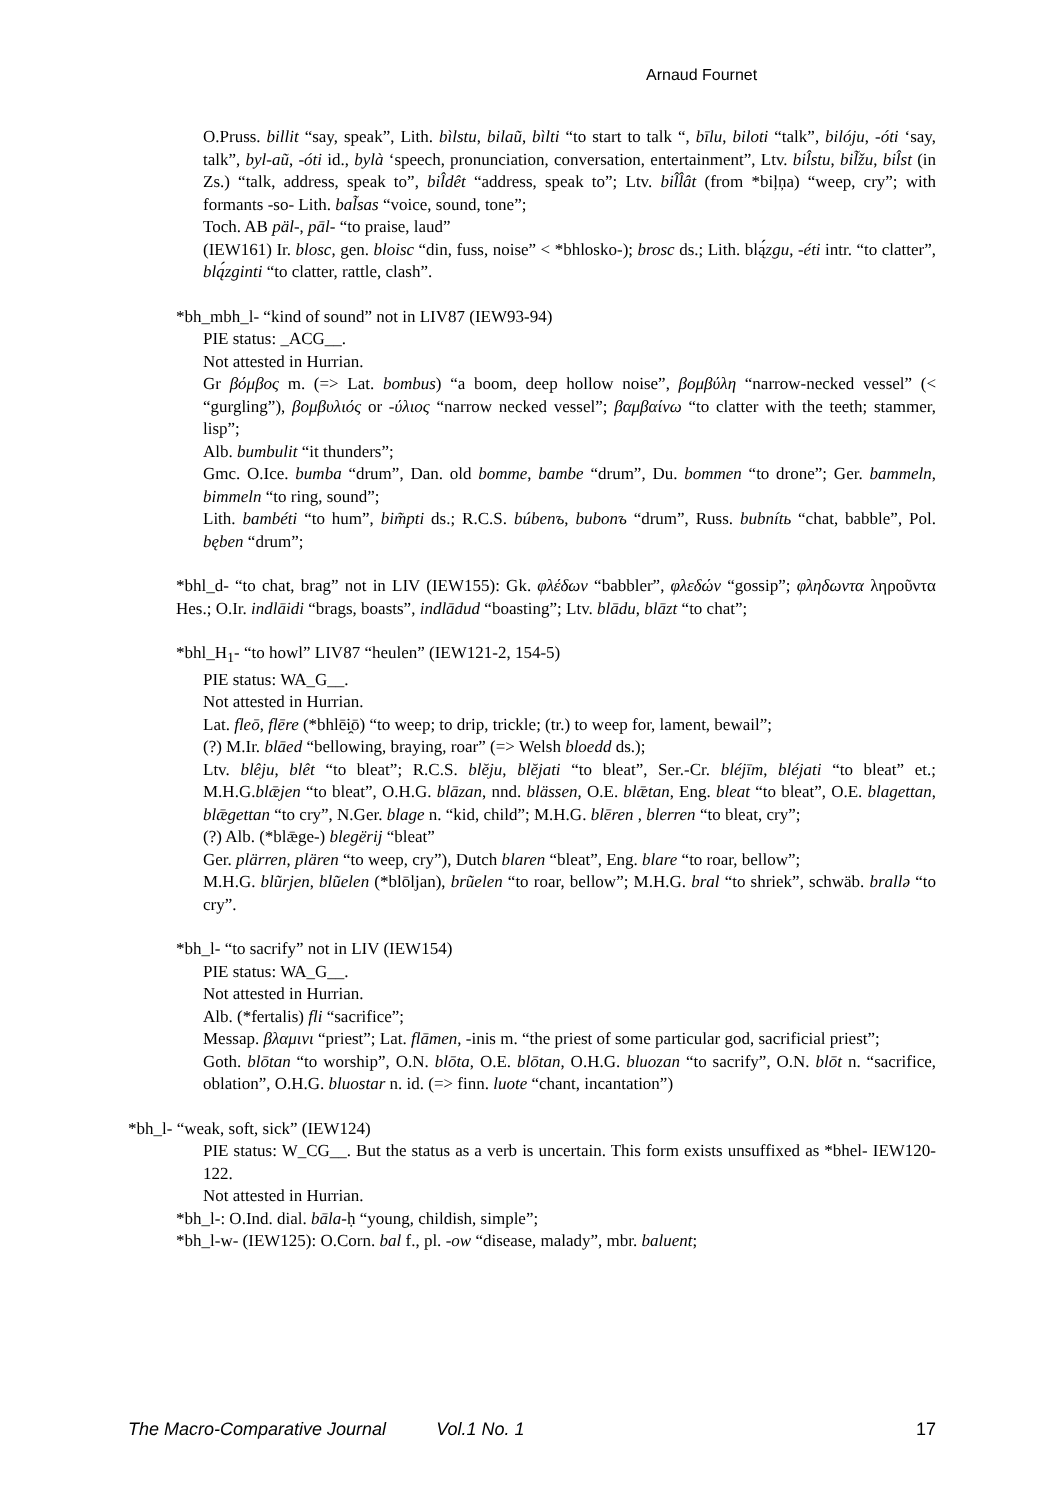Arnaud Fournet
O.Pruss. billit “say, speak”, Lith. bìlstu, bilaũ, bìlti “to start to talk “, bīlu, biloti “talk”, bilóju, -óti ‘say, talk”, byl-aũ, -óti id., bylà ‘speech, pronunciation, conversation, entertainment”, Ltv. bil̂stu, bil̃žu, bil̂st (in Zs.) “talk, address, speak to”, bil̂dêt “address, speak to”; Ltv. bil̂l̂ât (from *biļņa) “weep, cry”; with formants -so- Lith. bal̃sas “voice, sound, tone”;
Toch. AB päl-, pāl- “to praise, laud”
(IEW161) Ir. blosc, gen. bloisc “din, fuss, noise” < *bhlosko-); brosc ds.; Lith. blą́zgu, -éti intr. “to clatter”, blą́zginti “to clatter, rattle, clash”.
*bh_mbh_l- “kind of sound” not in LIV87 (IEW93-94)
PIE status: _ACG__.
Not attested in Hurrian.
Gr βόμβος m. (=> Lat. bombus) “a boom, deep hollow noise”, βομβύλη “narrow-necked vessel” (< “gurgling”), βομβυλιός or -ύλιος “narrow necked vessel”; βαμβαίνω “to clatter with the teeth; stammer, lisp”;
Alb. bumbulit “it thunders”;
Gmc. O.Ice. bumba “drum”, Dan. old bomme, bambe “drum”, Du. bommen “to drone”; Ger. bammeln, bimmeln “to ring, sound”;
Lith. bambéti “to hum”, bim̃pti ds.; R.C.S. búbenъ, bubonъ “drum”, Russ. bubnítь “chat, babble”, Pol. bęben “drum”;
*bhl_d- “to chat, brag” not in LIV (IEW155): Gk. φλέδων “babbler”, φλεδών “gossip”; φληδωντα ληροῦντα Hes.; O.Ir. indlāidi “brags, boasts”, indlādud “boasting”; Ltv. blādu, blāzt “to chat”;
*bhl_H<sub>1</sub>- “to howl” LIV87 “heulen” (IEW121-2, 154-5)
PIE status: WA_G__.
Not attested in Hurrian.
Lat. fleō, flēre (*bhlēi̯ō) “to weep; to drip, trickle; (tr.) to weep for, lament, bewail”;
(?) M.Ir. blāed “bellowing, braying, roar” (=> Welsh bloedd ds.);
Ltv. blêju, blêt “to bleat”; R.C.S. blĕju, blĕjati “to bleat”, Ser.-Cr. bléjīm, bléjati “to bleat” et.; M.H.G.blǣjen “to bleat”, O.H.G. blāzan, nnd. blässen, O.E. blǣtan, Eng. bleat “to bleat”, O.E. blagettan, blǣgettan “to cry”, N.Ger. blage n. “kid, child”; M.H.G. blēren , blerren “to bleat, cry”;
(?) Alb. (*blǣge-) blegërij “bleat”
Ger. plärren, plären “to weep, cry”), Dutch blaren “bleat”, Eng. blare “to roar, bellow”;
M.H.G. blũrjen, blũelen (*blōljan), brũelen “to roar, bellow”; M.H.G. bral “to shriek”, schwäb. brallə “to cry”.
*bh_l- “to sacrify” not in LIV (IEW154)
PIE status: WA_G__.
Not attested in Hurrian.
Alb. (*fertalis) fli “sacrifice”;
Messap. βλαμινι “priest”; Lat. flāmen, -inis m. “the priest of some particular god, sacrificial priest”;
Goth. blōtan “to worship”, O.N. blōta, O.E. blōtan, O.H.G. bluozan “to sacrify”, O.N. blōt n. “sacrifice, oblation”, O.H.G. bluostar n. id. (=> finn. luote “chant, incantation”)
*bh_l- “weak, soft, sick” (IEW124)
PIE status: W_CG__. But the status as a verb is uncertain. This form exists unsuffixed as *bhel- IEW120-122.
Not attested in Hurrian.
*bh_l-: O.Ind. dial. bāla-ḥ “young, childish, simple”;
*bh_l-w- (IEW125): O.Corn. bal f., pl. -ow “disease, malady”, mbr. baluent;
The Macro-Comparative Journal Vol.1 No. 1 17